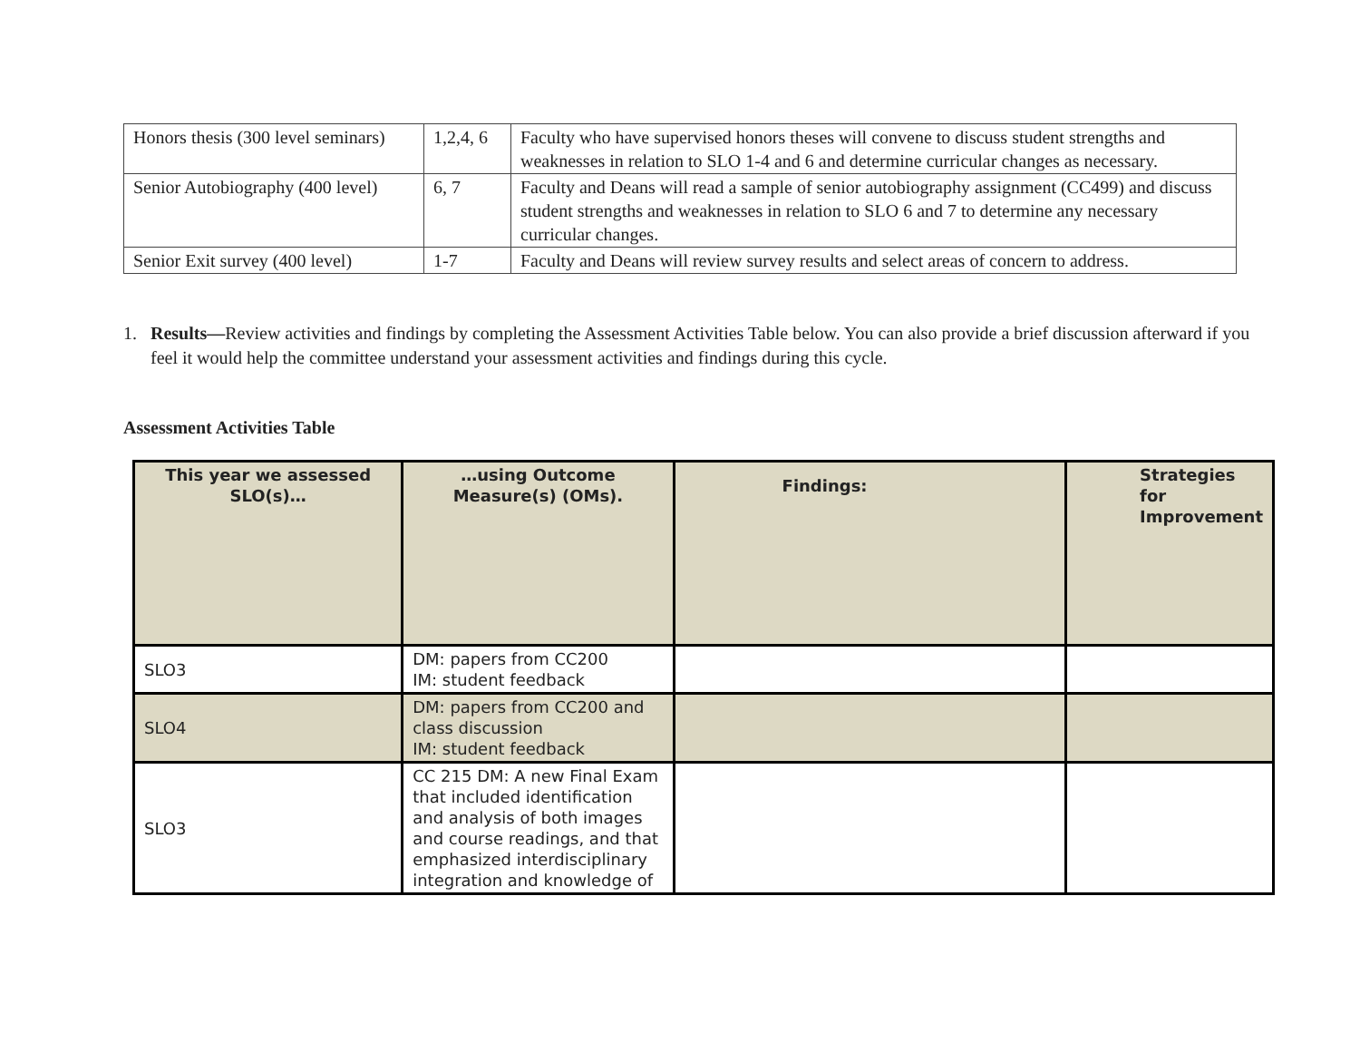| Honors thesis (300 level seminars) | 1,2,4, 6 | Faculty who have supervised honors theses will convene to discuss student strengths and weaknesses in relation to SLO 1-4 and 6 and determine curricular changes as necessary. |
| Senior Autobiography (400 level) | 6, 7 | Faculty and Deans will read a sample of senior autobiography assignment (CC499) and discuss student strengths and weaknesses in relation to SLO 6 and 7 to determine any necessary curricular changes. |
| Senior Exit survey (400 level) | 1-7 | Faculty and Deans will review survey results and select areas of concern to address. |
1. Results—Review activities and findings by completing the Assessment Activities Table below. You can also provide a brief discussion afterward if you feel it would help the committee understand your assessment activities and findings during this cycle.
Assessment Activities Table
| This year we assessed SLO(s)… | …using Outcome Measure(s) (OMs). | Findings: | Strategies for Improvement |
| --- | --- | --- | --- |
| SLO3 | DM: papers from CC200 IM: student feedback | | |
| SLO4 | DM: papers from CC200 and class discussion IM: student feedback | | |
| SLO3 | CC 215 DM: A new Final Exam that included identification and analysis of both images and course readings, and that emphasized interdisciplinary integration and knowledge of | | |